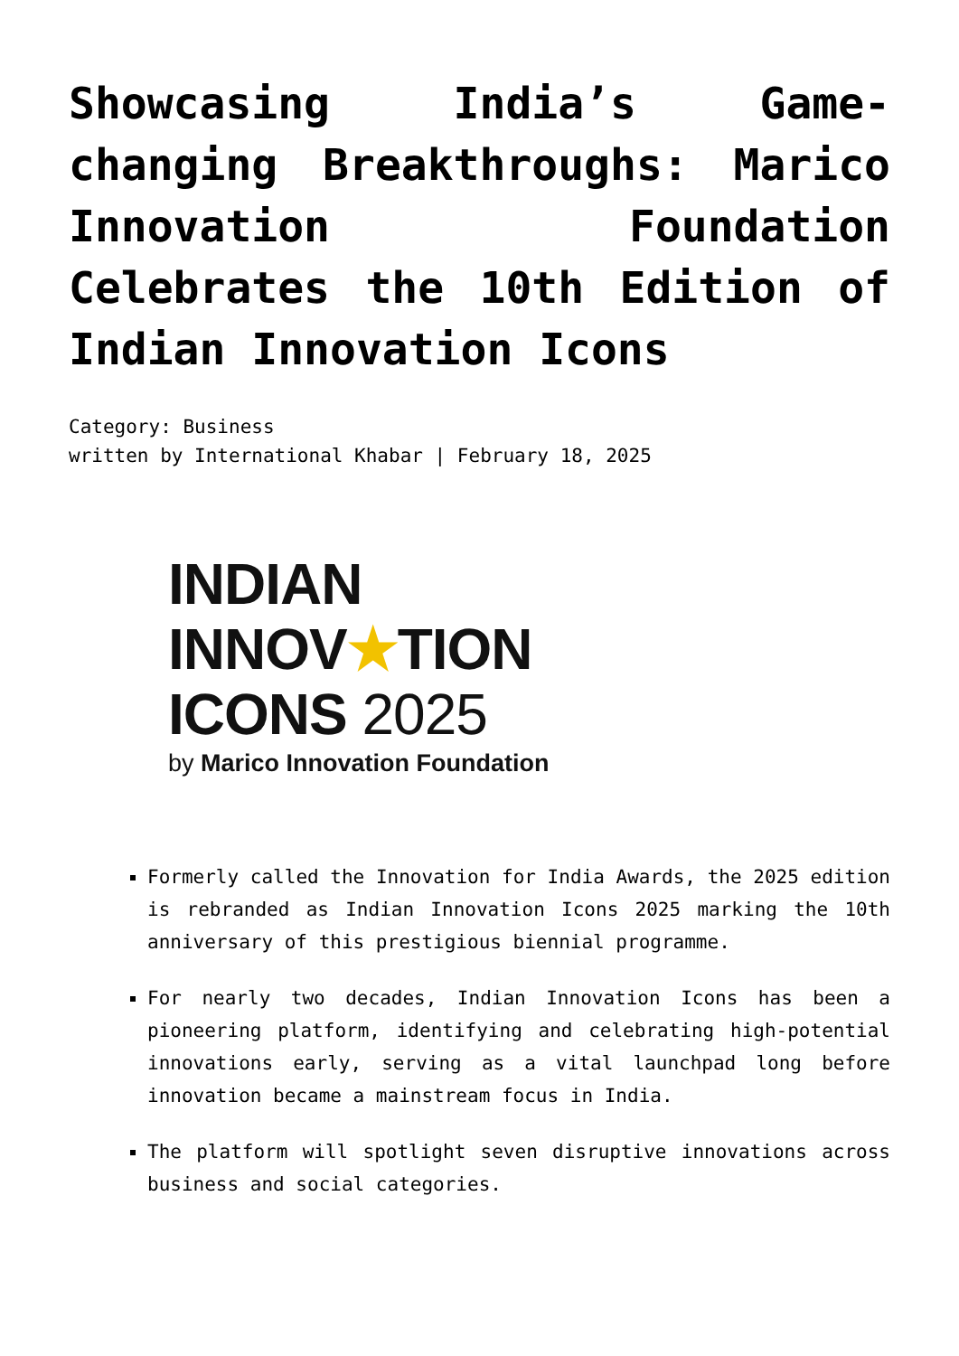Showcasing India’s Game-changing Breakthroughs: Marico Innovation Foundation Celebrates the 10th Edition of Indian Innovation Icons
Category: Business
written by International Khabar | February 18, 2025
INDIAN
INNOV★TION
ICONS 2025
by Marico Innovation Foundation
Formerly called the Innovation for India Awards, the 2025 edition is rebranded as Indian Innovation Icons 2025 marking the 10th anniversary of this prestigious biennial programme.
For nearly two decades, Indian Innovation Icons has been a pioneering platform, identifying and celebrating high-potential innovations early, serving as a vital launchpad long before innovation became a mainstream focus in India.
The platform will spotlight seven disruptive innovations across business and social categories.